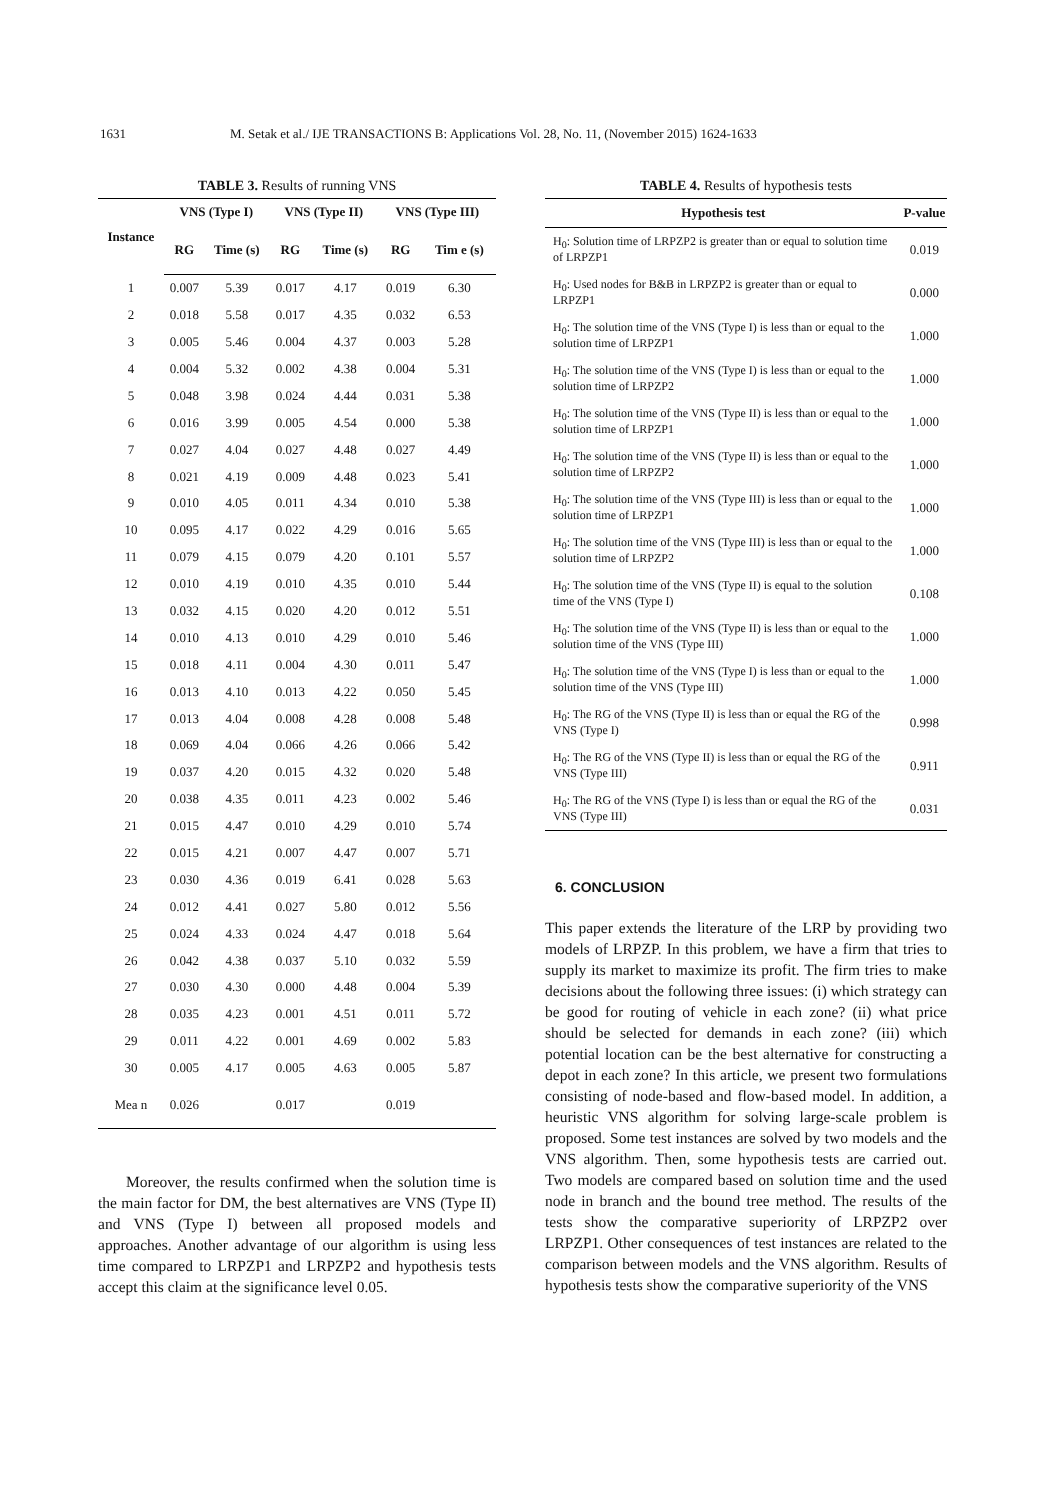1631 M. Setak et al./ IJE TRANSACTIONS B: Applications Vol. 28, No. 11, (November 2015) 1624-1633
TABLE 3. Results of running VNS
| Instance | VNS (Type I) | | VNS (Type II) | | VNS (Type III) | |
| --- | --- | --- | --- | --- | --- | --- |
| | RG | Time (s) | RG | Time (s) | RG | Tim e (s) |
| 1 | 0.007 | 5.39 | 0.017 | 4.17 | 0.019 | 6.30 |
| 2 | 0.018 | 5.58 | 0.017 | 4.35 | 0.032 | 6.53 |
| 3 | 0.005 | 5.46 | 0.004 | 4.37 | 0.003 | 5.28 |
| 4 | 0.004 | 5.32 | 0.002 | 4.38 | 0.004 | 5.31 |
| 5 | 0.048 | 3.98 | 0.024 | 4.44 | 0.031 | 5.38 |
| 6 | 0.016 | 3.99 | 0.005 | 4.54 | 0.000 | 5.38 |
| 7 | 0.027 | 4.04 | 0.027 | 4.48 | 0.027 | 4.49 |
| 8 | 0.021 | 4.19 | 0.009 | 4.48 | 0.023 | 5.41 |
| 9 | 0.010 | 4.05 | 0.011 | 4.34 | 0.010 | 5.38 |
| 10 | 0.095 | 4.17 | 0.022 | 4.29 | 0.016 | 5.65 |
| 11 | 0.079 | 4.15 | 0.079 | 4.20 | 0.101 | 5.57 |
| 12 | 0.010 | 4.19 | 0.010 | 4.35 | 0.010 | 5.44 |
| 13 | 0.032 | 4.15 | 0.020 | 4.20 | 0.012 | 5.51 |
| 14 | 0.010 | 4.13 | 0.010 | 4.29 | 0.010 | 5.46 |
| 15 | 0.018 | 4.11 | 0.004 | 4.30 | 0.011 | 5.47 |
| 16 | 0.013 | 4.10 | 0.013 | 4.22 | 0.050 | 5.45 |
| 17 | 0.013 | 4.04 | 0.008 | 4.28 | 0.008 | 5.48 |
| 18 | 0.069 | 4.04 | 0.066 | 4.26 | 0.066 | 5.42 |
| 19 | 0.037 | 4.20 | 0.015 | 4.32 | 0.020 | 5.48 |
| 20 | 0.038 | 4.35 | 0.011 | 4.23 | 0.002 | 5.46 |
| 21 | 0.015 | 4.47 | 0.010 | 4.29 | 0.010 | 5.74 |
| 22 | 0.015 | 4.21 | 0.007 | 4.47 | 0.007 | 5.71 |
| 23 | 0.030 | 4.36 | 0.019 | 6.41 | 0.028 | 5.63 |
| 24 | 0.012 | 4.41 | 0.027 | 5.80 | 0.012 | 5.56 |
| 25 | 0.024 | 4.33 | 0.024 | 4.47 | 0.018 | 5.64 |
| 26 | 0.042 | 4.38 | 0.037 | 5.10 | 0.032 | 5.59 |
| 27 | 0.030 | 4.30 | 0.000 | 4.48 | 0.004 | 5.39 |
| 28 | 0.035 | 4.23 | 0.001 | 4.51 | 0.011 | 5.72 |
| 29 | 0.011 | 4.22 | 0.001 | 4.69 | 0.002 | 5.83 |
| 30 | 0.005 | 4.17 | 0.005 | 4.63 | 0.005 | 5.87 |
| Mea n | 0.026 | | 0.017 | | 0.019 | |
Moreover, the results confirmed when the solution time is the main factor for DM, the best alternatives are VNS (Type II) and VNS (Type I) between all proposed models and approaches. Another advantage of our algorithm is using less time compared to LRPZP1 and LRPZP2 and hypothesis tests accept this claim at the significance level 0.05.
TABLE 4. Results of hypothesis tests
| Hypothesis test | P-value |
| --- | --- |
| H<sub>0</sub>: Solution time of LRPZP2 is greater than or equal to solution time of LRPZP1 | 0.019 |
| H<sub>0</sub>: Used nodes for B&B in LRPZP2 is greater than or equal to LRPZP1 | 0.000 |
| H<sub>0</sub>: The solution time of the VNS (Type I) is less than or equal to the solution time of LRPZP1 | 1.000 |
| H<sub>0</sub>: The solution time of the VNS (Type I) is less than or equal to the solution time of LRPZP2 | 1.000 |
| H<sub>0</sub>: The solution time of the VNS (Type II) is less than or equal to the solution time of LRPZP1 | 1.000 |
| H<sub>0</sub>: The solution time of the VNS (Type II) is less than or equal to the solution time of LRPZP2 | 1.000 |
| H<sub>0</sub>: The solution time of the VNS (Type III) is less than or equal to the solution time of LRPZP1 | 1.000 |
| H<sub>0</sub>: The solution time of the VNS (Type III) is less than or equal to the solution time of LRPZP2 | 1.000 |
| H<sub>0</sub>: The solution time of the VNS (Type II) is equal to the solution time of the VNS (Type I) | 0.108 |
| H<sub>0</sub>: The solution time of the VNS (Type II) is less than or equal to the solution time of the VNS (Type III) | 1.000 |
| H<sub>0</sub>: The solution time of the VNS (Type I) is less than or equal to the solution time of the VNS (Type III) | 1.000 |
| H<sub>0</sub>: The RG of the VNS (Type II) is less than or equal the RG of the VNS (Type I) | 0.998 |
| H<sub>0</sub>: The RG of the VNS (Type II) is less than or equal the RG of the VNS (Type III) | 0.911 |
| H<sub>0</sub>: The RG of the VNS (Type I) is less than or equal the RG of the VNS (Type III) | 0.031 |
6. CONCLUSION
This paper extends the literature of the LRP by providing two models of LRPZP. In this problem, we have a firm that tries to supply its market to maximize its profit. The firm tries to make decisions about the following three issues: (i) which strategy can be good for routing of vehicle in each zone? (ii) what price should be selected for demands in each zone? (iii) which potential location can be the best alternative for constructing a depot in each zone? In this article, we present two formulations consisting of node-based and flow-based model. In addition, a heuristic VNS algorithm for solving large-scale problem is proposed. Some test instances are solved by two models and the VNS algorithm. Then, some hypothesis tests are carried out. Two models are compared based on solution time and the used node in branch and the bound tree method. The results of the tests show the comparative superiority of LRPZP2 over LRPZP1. Other consequences of test instances are related to the comparison between models and the VNS algorithm. Results of hypothesis tests show the comparative superiority of the VNS